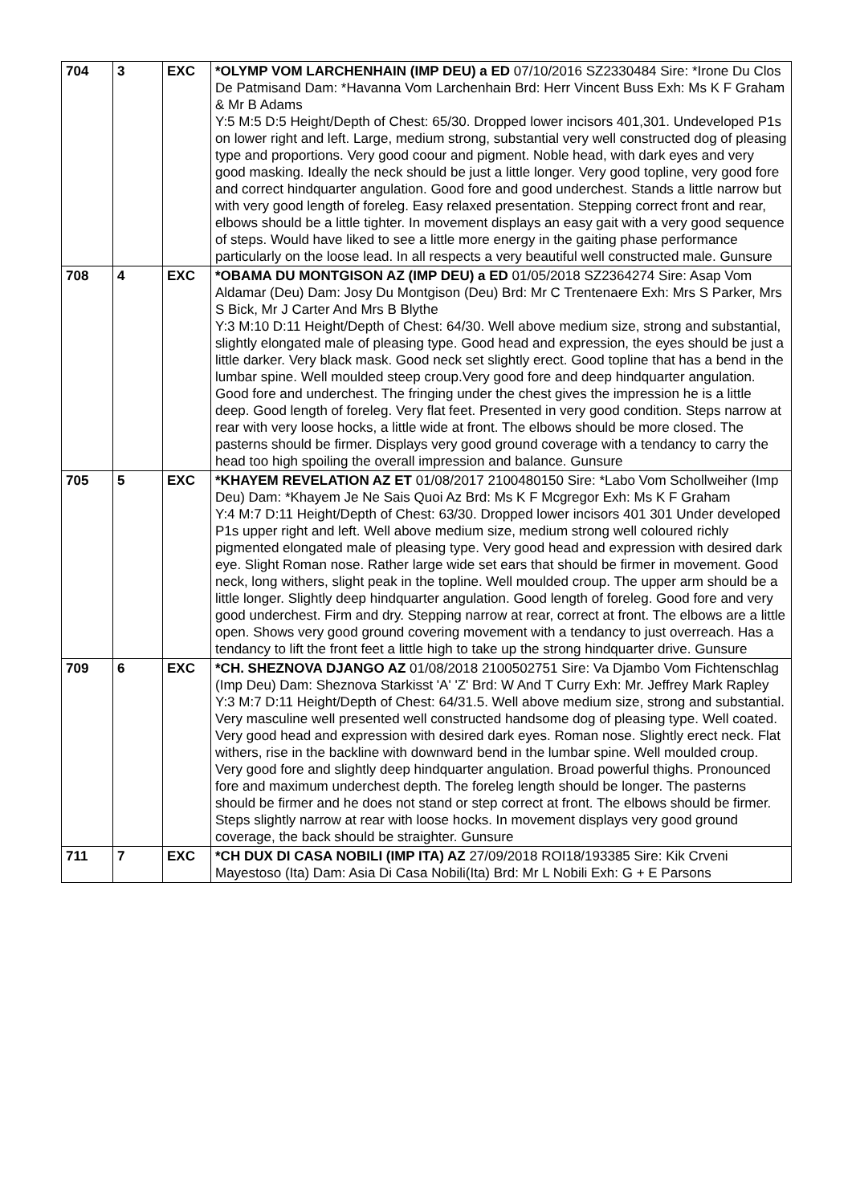| 704 | 3 | EXC | *OLYMP VOM LARCHENHAIN (IMP DEU) a ED 07/10/2016 SZ2330484 Sire: *Irone Du Clos De Patmisand Dam: *Havanna Vom Larchenhain Brd: Herr Vincent Buss Exh: Ms K F Graham & Mr B Adams Y:5 M:5 D:5 Height/Depth of Chest: 65/30. Dropped lower incisors 401,301. Undeveloped P1s on lower right and left. Large, medium strong, substantial very well constructed dog of pleasing type and proportions. Very good coour and pigment. Noble head, with dark eyes and very good masking. Ideally the neck should be just a little longer. Very good topline, very good fore and correct hindquarter angulation. Good fore and good underchest. Stands a little narrow but with very good length of foreleg. Easy relaxed presentation. Stepping correct front and rear, elbows should be a little tighter. In movement displays an easy gait with a very good sequence of steps. Would have liked to see a little more energy in the gaiting phase performance particularly on the loose lead. In all respects a very beautiful well constructed male. Gunsure |
| 708 | 4 | EXC | *OBAMA DU MONTGISON AZ (IMP DEU) a ED 01/05/2018 SZ2364274 Sire: Asap Vom Aldamar (Deu) Dam: Josy Du Montgison (Deu) Brd: Mr C Trentenaere Exh: Mrs S Parker, Mrs S Bick, Mr J Carter And Mrs B Blythe Y:3 M:10 D:11 Height/Depth of Chest: 64/30. Well above medium size, strong and substantial, slightly elongated male of pleasing type. Good head and expression, the eyes should be just a little darker. Very black mask. Good neck set slightly erect. Good topline that has a bend in the lumbar spine. Well moulded steep croup.Very good fore and deep hindquarter angulation. Good fore and underchest. The fringing under the chest gives the impression he is a little deep. Good length of foreleg. Very flat feet. Presented in very good condition. Steps narrow at rear with very loose hocks, a little wide at front. The elbows should be more closed. The pasterns should be firmer. Displays very good ground coverage with a tendancy to carry the head too high spoiling the overall impression and balance. Gunsure |
| 705 | 5 | EXC | *KHAYEM REVELATION AZ ET 01/08/2017 2100480150 Sire: *Labo Vom Schollweiher (Imp Deu) Dam: *Khayem Je Ne Sais Quoi Az Brd: Ms K F Mcgregor Exh: Ms K F Graham Y:4 M:7 D:11 Height/Depth of Chest: 63/30. Dropped lower incisors 401 301 Under developed P1s upper right and left. Well above medium size, medium strong well coloured richly pigmented elongated male of pleasing type. Very good head and expression with desired dark eye. Slight Roman nose. Rather large wide set ears that should be firmer in movement. Good neck, long withers, slight peak in the topline. Well moulded croup. The upper arm should be a little longer. Slightly deep hindquarter angulation. Good length of foreleg. Good fore and very good underchest. Firm and dry. Stepping narrow at rear, correct at front. The elbows are a little open. Shows very good ground covering movement with a tendancy to just overreach. Has a tendancy to lift the front feet a little high to take up the strong hindquarter drive. Gunsure |
| 709 | 6 | EXC | *CH. SHEZNOVA DJANGO AZ 01/08/2018 2100502751 Sire: Va Djambo Vom Fichtenschlag (Imp Deu) Dam: Sheznova Starkisst 'A' 'Z' Brd: W And T Curry Exh: Mr. Jeffrey Mark Rapley Y:3 M:7 D:11 Height/Depth of Chest: 64/31.5. Well above medium size, strong and substantial. Very masculine well presented well constructed handsome dog of pleasing type. Well coated. Very good head and expression with desired dark eyes. Roman nose. Slightly erect neck. Flat withers, rise in the backline with downward bend in the lumbar spine. Well moulded croup. Very good fore and slightly deep hindquarter angulation. Broad powerful thighs. Pronounced fore and maximum underchest depth. The foreleg length should be longer. The pasterns should be firmer and he does not stand or step correct at front. The elbows should be firmer. Steps slightly narrow at rear with loose hocks. In movement displays very good ground coverage, the back should be straighter. Gunsure |
| 711 | 7 | EXC | *CH DUX DI CASA NOBILI (IMP ITA) AZ 27/09/2018 ROI18/193385 Sire: Kik Crveni Mayestoso (Ita) Dam: Asia Di Casa Nobili(Ita) Brd: Mr L Nobili Exh: G + E Parsons |